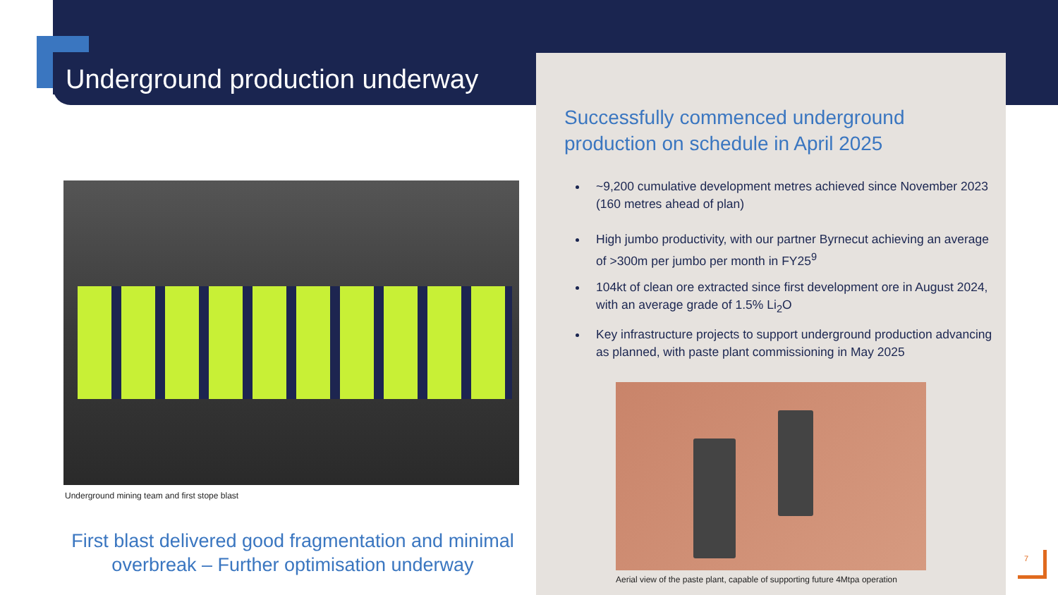Underground production underway
Underground mining team and first stope blast
First blast delivered good fragmentation and minimal overbreak – Further optimisation underway
Successfully commenced underground production on schedule in April 2025
~9,200 cumulative development metres achieved since November 2023 (160 metres ahead of plan)
High jumbo productivity, with our partner Byrnecut achieving an average of >300m per jumbo per month in FY25<sup>9</sup>
104kt of clean ore extracted since first development ore in August 2024, with an average grade of 1.5% Li<sub>2</sub>O
Key infrastructure projects to support underground production advancing as planned, with paste plant commissioning in May 2025
Aerial view of the paste plant, capable of supporting future 4Mtpa operation
7